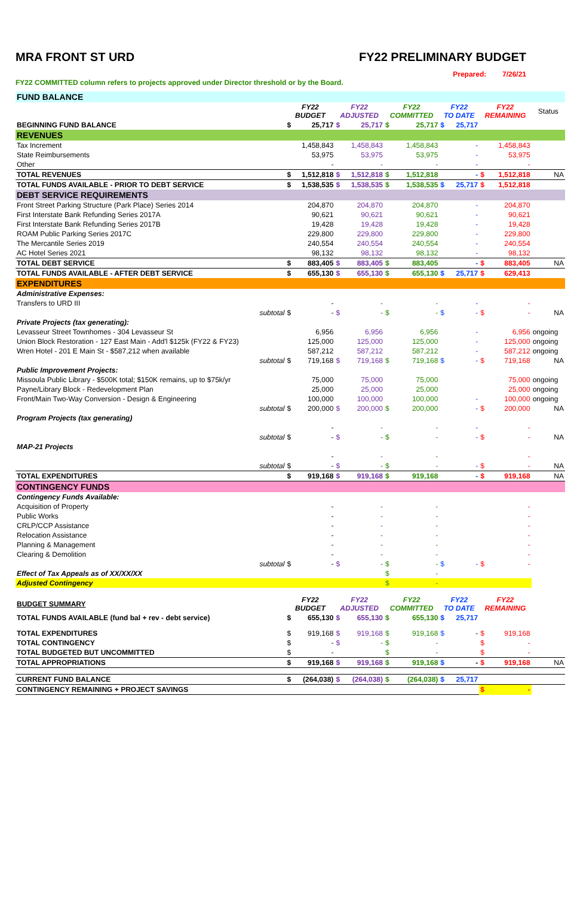MRA FRONT ST URD FY22 PRELIMINARY BUDGET
FY22 COMMITTED column refers to projects approved under Director threshold or by the Board. Prepared: 7/26/21
| FUND BALANCE | | | | | | | | | | | |
| | FY22 BUDGET | | FY22 ADJUSTED | | FY22 COMMITTED | | FY22 TO DATE | | FY22 REMAINING | | Status |
| BEGINNING FUND BALANCE | $ | 25,717 | $ | 25,717 | $ | 25,717 | $ | 25,717 | | | |
| REVENUES | | | | | | | | | | | |
| Tax Increment | | 1,458,843 | | 1,458,843 | | 1,458,843 | | - | | 1,458,843 | |
| State Reimbursements | | 53,975 | | 53,975 | | 53,975 | | - | | 53,975 | |
| Other | | - | | - | | - | | - | | - | |
| TOTAL REVENUES | $ | 1,512,818 | $ | 1,512,818 | $ | 1,512,818 | | - | $ | 1,512,818 | NA |
| TOTAL FUNDS AVAILABLE - PRIOR TO DEBT SERVICE | $ | 1,538,535 | $ | 1,538,535 | $ | 1,538,535 | $ | 25,717 | $ | 1,512,818 | |
| DEBT SERVICE REQUIREMENTS | | | | | | | | | | | |
| Front Street Parking Structure (Park Place) Series 2014 | | 204,870 | | 204,870 | | 204,870 | | - | | 204,870 | |
| First Interstate Bank Refunding Series 2017A | | 90,621 | | 90,621 | | 90,621 | | - | | 90,621 | |
| First Interstate Bank Refunding Series 2017B | | 19,428 | | 19,428 | | 19,428 | | - | | 19,428 | |
| ROAM Public Parking Series 2017C | | 229,800 | | 229,800 | | 229,800 | | - | | 229,800 | |
| The Mercantile Series 2019 | | 240,554 | | 240,554 | | 240,554 | | - | | 240,554 | |
| AC Hotel Series 2021 | | 98,132 | | 98,132 | | 98,132 | | - | | 98,132 | |
| TOTAL DEBT SERVICE | $ | 883,405 | $ | 883,405 | $ | 883,405 | | - | $ | 883,405 | NA |
| TOTAL FUNDS AVAILABLE - AFTER DEBT SERVICE | $ | 655,130 | $ | 655,130 | $ | 655,130 | $ | 25,717 | $ | 629,413 | |
| EXPENDITURES | | | | | | | | | | | |
| Administrative Expenses: | | | | | | | | | | | |
| Transfers to URD III | | - | | - | | - | | - | | - | |
| subtotal | $ | - | $ | - | $ | - | $ | - | $ | - | NA |
| Private Projects (tax generating): | | | | | | | | | | | |
| Levasseur Street Townhomes - 304 Levasseur St | | 6,956 | | 6,956 | | 6,956 | | - | | 6,956 | ongoing |
| Union Block Restoration - 127 East Main - Add'l $125k (FY22 & FY23) | | 125,000 | | 125,000 | | 125,000 | | - | | 125,000 | ongoing |
| Wren Hotel - 201 E Main St - $587,212 when available | | 587,212 | | 587,212 | | 587,212 | | - | | 587,212 | ongoing |
| subtotal | $ | 719,168 | $ | 719,168 | $ | 719,168 | $ | - | $ | 719,168 | NA |
| Public Improvement Projects: | | | | | | | | | | | |
| Missoula Public Library - $500K total; $150K remains, up to $75k/yr | | 75,000 | | 75,000 | | 75,000 | | | | 75,000 | ongoing |
| Payne/Library Block - Redevelopment Plan | | 25,000 | | 25,000 | | 25,000 | | | | 25,000 | ongoing |
| Front/Main Two-Way Conversion - Design & Engineering | | 100,000 | | 100,000 | | 100,000 | | - | | 100,000 | ongoing |
| subtotal | $ | 200,000 | $ | 200,000 | $ | 200,000 | | - | $ | 200,000 | NA |
| Program Projects (tax generating) | | | | | | | | | | | |
| | | - | | - | | - | | - | | - | |
| subtotal | $ | - | $ | - | $ | - | | - | $ | - | NA |
| MAP-21 Projects | | | | | | | | | | | |
| | | - | | - | | - | | | | - | |
| subtotal | $ | - | $ | - | $ | - | | - | $ | - | NA |
| TOTAL EXPENDITURES | $ | 919,168 | $ | 919,168 | $ | 919,168 | | - | $ | 919,168 | NA |
| CONTINGENCY FUNDS | | | | | | | | | | | |
| Contingency Funds Available: | | | | | | | | | | | |
| Acquisition of Property | | - | | - | | - | | | | - | |
| Public Works | | - | | - | | - | | | | - | |
| CRLP/CCP Assistance | | - | | - | | - | | | | - | |
| Relocation Assistance | | - | | - | | - | | | | - | |
| Planning & Management | | - | | - | | - | | | | - | |
| Clearing & Demolition | | - | | - | | - | | | | - | |
| subtotal | $ | - | $ | - | $ | - | $ | - | $ | - | |
| Effect of Tax Appeals as of XX/XX/XX | | | | | $ | - | | | | | |
| Adjusted Contingency | | | | | $ | - | | | | | |
| BUDGET SUMMARY | FY22 BUDGET | | FY22 ADJUSTED | | FY22 COMMITTED | | FY22 TO DATE | | FY22 REMAINING | | |
| TOTAL FUNDS AVAILABLE (fund bal + rev - debt service) | $ | 655,130 | $ | 655,130 | $ | 655,130 | $ | 25,717 | | | |
| TOTAL EXPENDITURES | $ | 919,168 | $ | 919,168 | $ | 919,168 | $ | - | $ | 919,168 | |
| TOTAL CONTINGENCY | $ | - | $ | - | $ | - | | | $ | - | |
| TOTAL BUDGETED BUT UNCOMMITTED | $ | - | | | $ | - | | | $ | - | |
| TOTAL APPROPRIATIONS | $ | 919,168 | $ | 919,168 | $ | 919,168 | $ | - | $ | 919,168 | NA |
| CURRENT FUND BALANCE | $ | (264,038) | $ | (264,038) | $ | (264,038) | $ | 25,717 | | | |
| CONTINGENCY REMAINING + PROJECT SAVINGS | | | | | | | | | $ | - | |